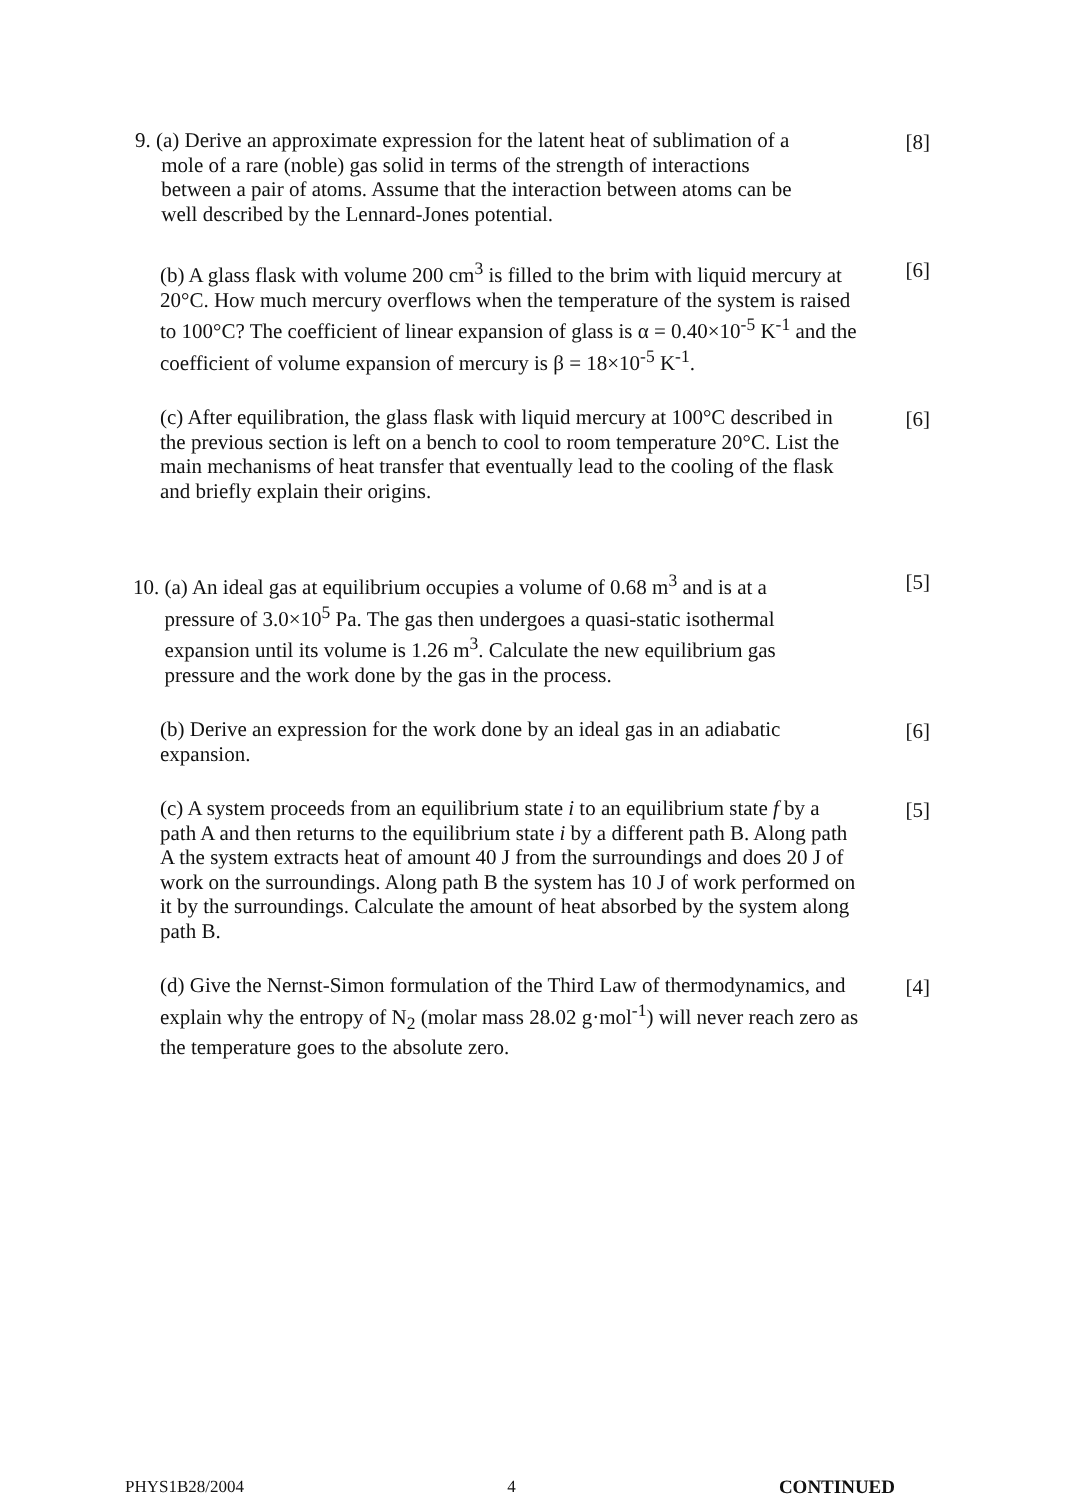9. (a) Derive an approximate expression for the latent heat of sublimation of a
mole of a rare (noble) gas solid in terms of the strength of interactions
between a pair of atoms. Assume that the interaction between atoms can be
well described by the Lennard-Jones potential.
[8]
(b) A glass flask with volume 200 cm<sup>3</sup> is filled to the brim with liquid mercury at 20°C. How much mercury overflows when the temperature of the system is raised to 100°C? The coefficient of linear expansion of glass is α = 0.40×10<sup>-5</sup> K<sup>-1</sup> and the coefficient of volume expansion of mercury is β = 18×10<sup>-5</sup> K<sup>-1</sup>.
[6]
(c) After equilibration, the glass flask with liquid mercury at 100°C described in the previous section is left on a bench to cool to room temperature 20°C. List the main mechanisms of heat transfer that eventually lead to the cooling of the flask and briefly explain their origins.
[6]
10. (a) An ideal gas at equilibrium occupies a volume of 0.68 m<sup>3</sup> and is at a
pressure of 3.0×10<sup>5</sup> Pa. The gas then undergoes a quasi-static isothermal
expansion until its volume is 1.26 m<sup>3</sup>. Calculate the new equilibrium gas
pressure and the work done by the gas in the process.
[5]
(b) Derive an expression for the work done by an ideal gas in an adiabatic expansion.
[6]
(c) A system proceeds from an equilibrium state i to an equilibrium state f by a path A and then returns to the equilibrium state i by a different path B. Along path A the system extracts heat of amount 40 J from the surroundings and does 20 J of work on the surroundings. Along path B the system has 10 J of work performed on it by the surroundings. Calculate the amount of heat absorbed by the system along path B.
[5]
(d) Give the Nernst-Simon formulation of the Third Law of thermodynamics, and explain why the entropy of N<sub>2</sub> (molar mass 28.02 g·mol<sup>-1</sup>) will never reach zero as the temperature goes to the absolute zero.
[4]
PHYS1B28/2004 4 CONTINUED